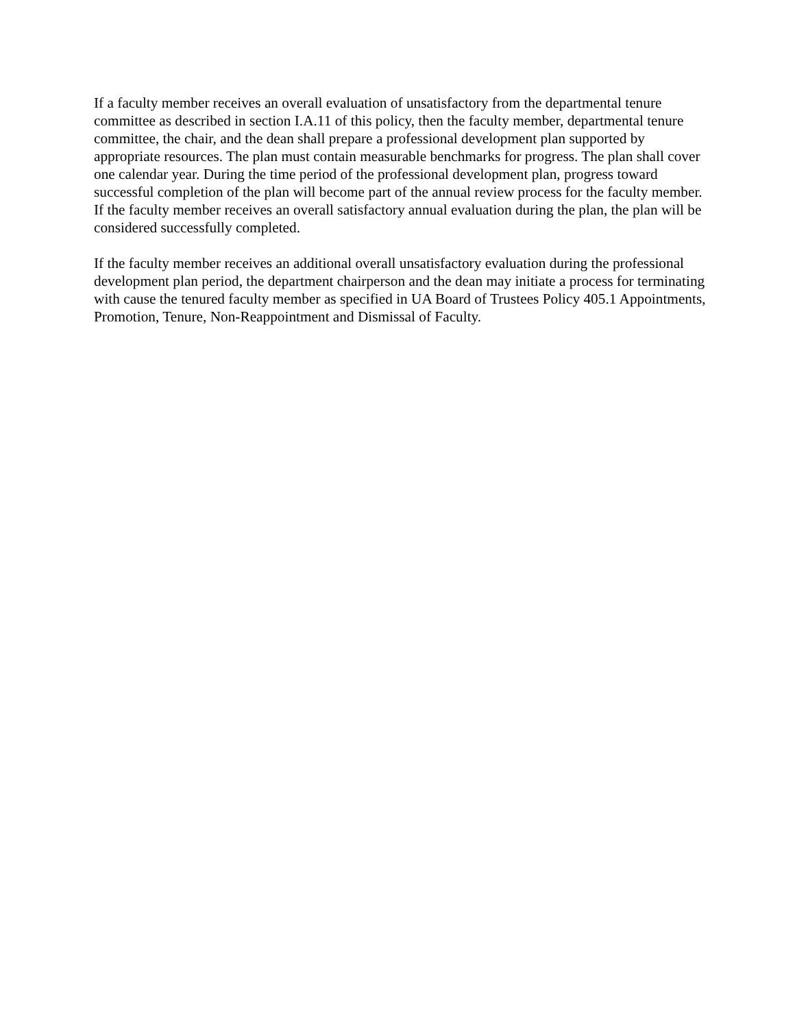If a faculty member receives an overall evaluation of unsatisfactory from the departmental tenure committee as described in section I.A.11 of this policy, then the faculty member, departmental tenure committee, the chair, and the dean shall prepare a professional development plan supported by appropriate resources. The plan must contain measurable benchmarks for progress. The plan shall cover one calendar year. During the time period of the professional development plan, progress toward successful completion of the plan will become part of the annual review process for the faculty member. If the faculty member receives an overall satisfactory annual evaluation during the plan, the plan will be considered successfully completed.
If the faculty member receives an additional overall unsatisfactory evaluation during the professional development plan period, the department chairperson and the dean may initiate a process for terminating with cause the tenured faculty member as specified in UA Board of Trustees Policy 405.1 Appointments, Promotion, Tenure, Non-Reappointment and Dismissal of Faculty.